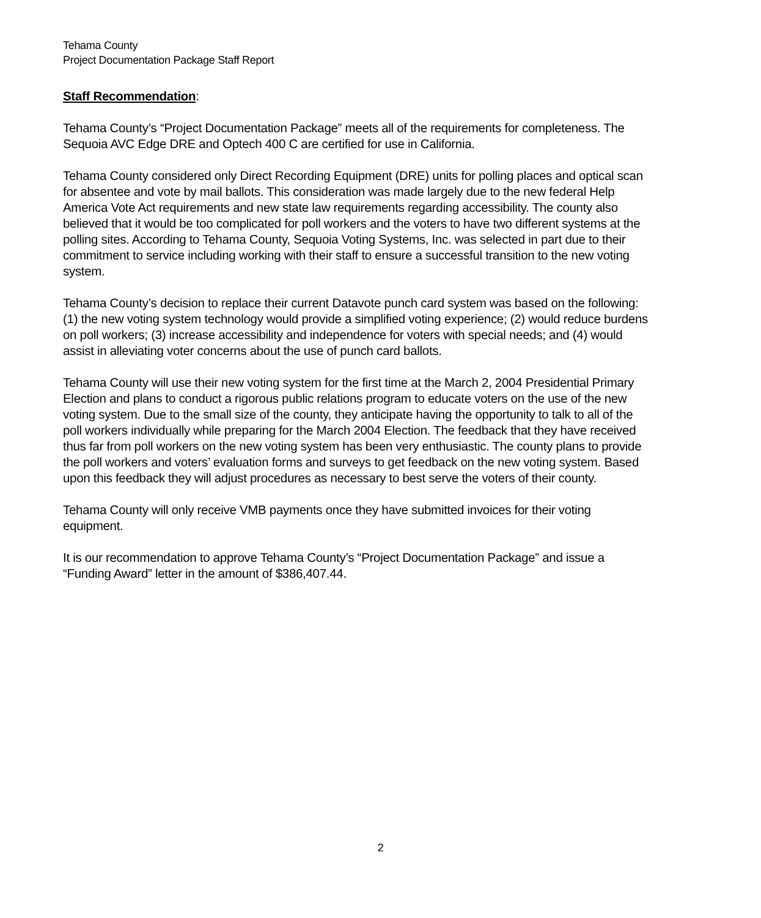Tehama County
Project Documentation Package Staff Report
Staff Recommendation:
Tehama County’s “Project Documentation Package” meets all of the requirements for completeness. The Sequoia AVC Edge DRE and Optech 400 C are certified for use in California.
Tehama County considered only Direct Recording Equipment (DRE) units for polling places and optical scan for absentee and vote by mail ballots. This consideration was made largely due to the new federal Help America Vote Act requirements and new state law requirements regarding accessibility. The county also believed that it would be too complicated for poll workers and the voters to have two different systems at the polling sites. According to Tehama County, Sequoia Voting Systems, Inc. was selected in part due to their commitment to service including working with their staff to ensure a successful transition to the new voting system.
Tehama County’s decision to replace their current Datavote punch card system was based on the following: (1) the new voting system technology would provide a simplified voting experience; (2) would reduce burdens on poll workers; (3) increase accessibility and independence for voters with special needs; and (4) would assist in alleviating voter concerns about the use of punch card ballots.
Tehama County will use their new voting system for the first time at the March 2, 2004 Presidential Primary Election and plans to conduct a rigorous public relations program to educate voters on the use of the new voting system. Due to the small size of the county, they anticipate having the opportunity to talk to all of the poll workers individually while preparing for the March 2004 Election. The feedback that they have received thus far from poll workers on the new voting system has been very enthusiastic. The county plans to provide the poll workers and voters’ evaluation forms and surveys to get feedback on the new voting system. Based upon this feedback they will adjust procedures as necessary to best serve the voters of their county.
Tehama County will only receive VMB payments once they have submitted invoices for their voting equipment.
It is our recommendation to approve Tehama County’s “Project Documentation Package” and issue a “Funding Award” letter in the amount of $386,407.44.
2